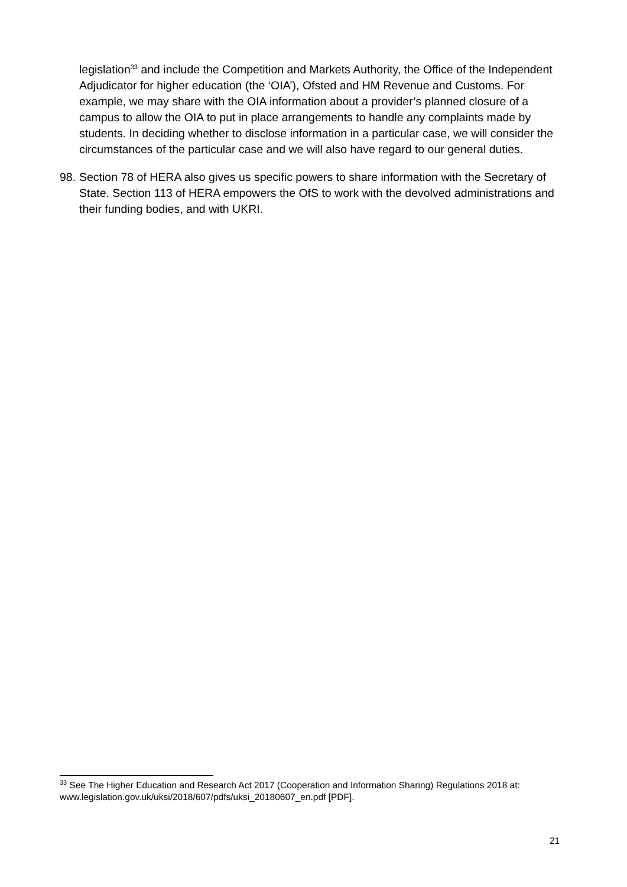legislation<sup>33</sup> and include the Competition and Markets Authority, the Office of the Independent Adjudicator for higher education (the ‘OIA’), Ofsted and HM Revenue and Customs. For example, we may share with the OIA information about a provider’s planned closure of a campus to allow the OIA to put in place arrangements to handle any complaints made by students. In deciding whether to disclose information in a particular case, we will consider the circumstances of the particular case and we will also have regard to our general duties.
98. Section 78 of HERA also gives us specific powers to share information with the Secretary of State. Section 113 of HERA empowers the OfS to work with the devolved administrations and their funding bodies, and with UKRI.
<sup>33</sup> See The Higher Education and Research Act 2017 (Cooperation and Information Sharing) Regulations 2018 at: www.legislation.gov.uk/uksi/2018/607/pdfs/uksi_20180607_en.pdf [PDF].
21